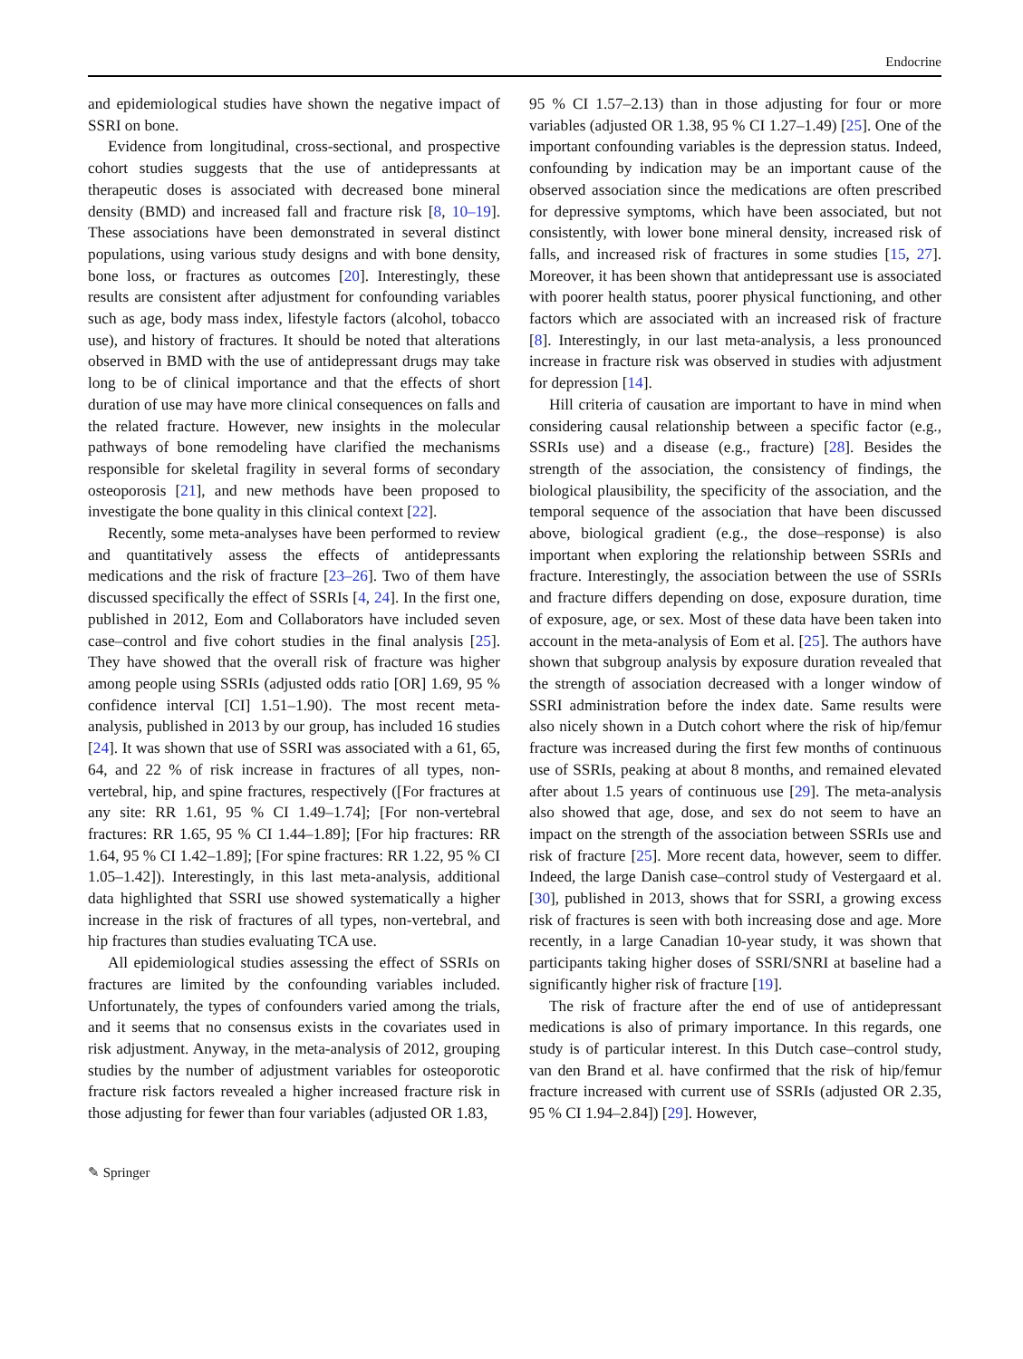Endocrine
and epidemiological studies have shown the negative impact of SSRI on bone.
Evidence from longitudinal, cross-sectional, and prospective cohort studies suggests that the use of antidepressants at therapeutic doses is associated with decreased bone mineral density (BMD) and increased fall and fracture risk [8, 10–19]. These associations have been demonstrated in several distinct populations, using various study designs and with bone density, bone loss, or fractures as outcomes [20]. Interestingly, these results are consistent after adjustment for confounding variables such as age, body mass index, lifestyle factors (alcohol, tobacco use), and history of fractures. It should be noted that alterations observed in BMD with the use of antidepressant drugs may take long to be of clinical importance and that the effects of short duration of use may have more clinical consequences on falls and the related fracture. However, new insights in the molecular pathways of bone remodeling have clarified the mechanisms responsible for skeletal fragility in several forms of secondary osteoporosis [21], and new methods have been proposed to investigate the bone quality in this clinical context [22].
Recently, some meta-analyses have been performed to review and quantitatively assess the effects of antidepressants medications and the risk of fracture [23–26]. Two of them have discussed specifically the effect of SSRIs [4, 24]. In the first one, published in 2012, Eom and Collaborators have included seven case–control and five cohort studies in the final analysis [25]. They have showed that the overall risk of fracture was higher among people using SSRIs (adjusted odds ratio [OR] 1.69, 95 % confidence interval [CI] 1.51–1.90). The most recent meta-analysis, published in 2013 by our group, has included 16 studies [24]. It was shown that use of SSRI was associated with a 61, 65, 64, and 22 % of risk increase in fractures of all types, non-vertebral, hip, and spine fractures, respectively ([For fractures at any site: RR 1.61, 95 % CI 1.49–1.74]; [For non-vertebral fractures: RR 1.65, 95 % CI 1.44–1.89]; [For hip fractures: RR 1.64, 95 % CI 1.42–1.89]; [For spine fractures: RR 1.22, 95 % CI 1.05–1.42]). Interestingly, in this last meta-analysis, additional data highlighted that SSRI use showed systematically a higher increase in the risk of fractures of all types, non-vertebral, and hip fractures than studies evaluating TCA use.
All epidemiological studies assessing the effect of SSRIs on fractures are limited by the confounding variables included. Unfortunately, the types of confounders varied among the trials, and it seems that no consensus exists in the covariates used in risk adjustment. Anyway, in the meta-analysis of 2012, grouping studies by the number of adjustment variables for osteoporotic fracture risk factors revealed a higher increased fracture risk in those adjusting for fewer than four variables (adjusted OR 1.83,
95 % CI 1.57–2.13) than in those adjusting for four or more variables (adjusted OR 1.38, 95 % CI 1.27–1.49) [25]. One of the important confounding variables is the depression status. Indeed, confounding by indication may be an important cause of the observed association since the medications are often prescribed for depressive symptoms, which have been associated, but not consistently, with lower bone mineral density, increased risk of falls, and increased risk of fractures in some studies [15, 27]. Moreover, it has been shown that antidepressant use is associated with poorer health status, poorer physical functioning, and other factors which are associated with an increased risk of fracture [8]. Interestingly, in our last meta-analysis, a less pronounced increase in fracture risk was observed in studies with adjustment for depression [14].
Hill criteria of causation are important to have in mind when considering causal relationship between a specific factor (e.g., SSRIs use) and a disease (e.g., fracture) [28]. Besides the strength of the association, the consistency of findings, the biological plausibility, the specificity of the association, and the temporal sequence of the association that have been discussed above, biological gradient (e.g., the dose–response) is also important when exploring the relationship between SSRIs and fracture. Interestingly, the association between the use of SSRIs and fracture differs depending on dose, exposure duration, time of exposure, age, or sex. Most of these data have been taken into account in the meta-analysis of Eom et al. [25]. The authors have shown that subgroup analysis by exposure duration revealed that the strength of association decreased with a longer window of SSRI administration before the index date. Same results were also nicely shown in a Dutch cohort where the risk of hip/femur fracture was increased during the first few months of continuous use of SSRIs, peaking at about 8 months, and remained elevated after about 1.5 years of continuous use [29]. The meta-analysis also showed that age, dose, and sex do not seem to have an impact on the strength of the association between SSRIs use and risk of fracture [25]. More recent data, however, seem to differ. Indeed, the large Danish case–control study of Vestergaard et al. [30], published in 2013, shows that for SSRI, a growing excess risk of fractures is seen with both increasing dose and age. More recently, in a large Canadian 10-year study, it was shown that participants taking higher doses of SSRI/SNRI at baseline had a significantly higher risk of fracture [19].
The risk of fracture after the end of use of antidepressant medications is also of primary importance. In this regards, one study is of particular interest. In this Dutch case–control study, van den Brand et al. have confirmed that the risk of hip/femur fracture increased with current use of SSRIs (adjusted OR 2.35, 95 % CI 1.94–2.84]) [29]. However,
✎ Springer